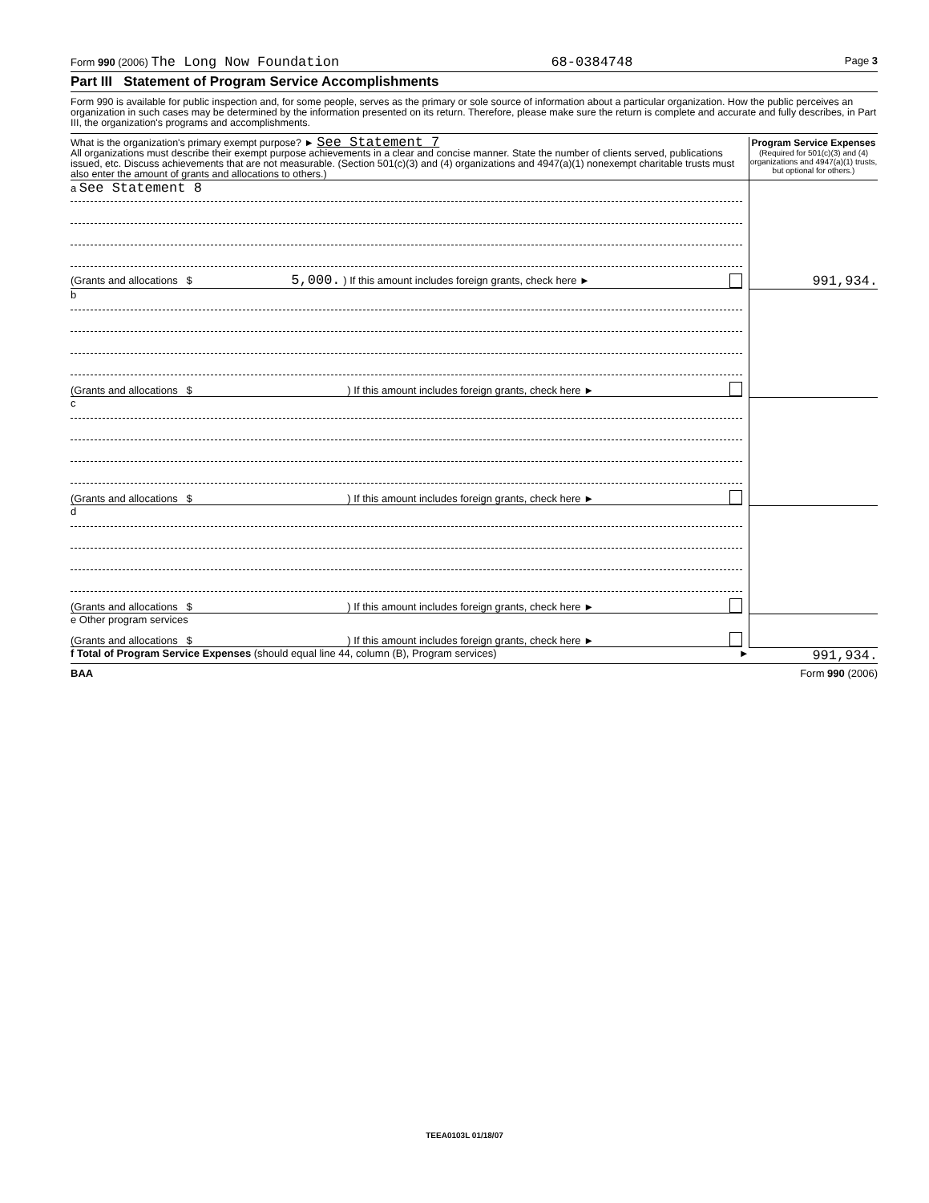Form 990 (2006) The Long Now Foundation 68-0384748 Page 3
Part III Statement of Program Service Accomplishments
Form 990 is available for public inspection and, for some people, serves as the primary or sole source of information about a particular organization. How the public perceives an organization in such cases may be determined by the information presented on its return. Therefore, please make sure the return is complete and accurate and fully describes, in Part III, the organization's programs and accomplishments.
| What is the organization's primary exempt purpose? ► See Statement 7 All organizations must describe their exempt purpose achievements in a clear and concise manner. State the number of clients served, publications issued, etc. Discuss achievements that are not measurable. (Section 501(c)(3) and (4) organizations and 4947(a)(1) nonexempt charitable trusts must also enter the amount of grants and allocations to others.) | Program Service Expenses (Required for 501(c)(3) and (4) organizations and 4947(a)(1) trusts, but optional for others.) |
| a See Statement 8 (Grants and allocations $ 5,000. ) If this amount includes foreign grants, check here ► | 991,934. |
| b (Grants and allocations $ ) If this amount includes foreign grants, check here ► | |
| c (Grants and allocations $ ) If this amount includes foreign grants, check here ► | |
| d (Grants and allocations $ ) If this amount includes foreign grants, check here ► | |
| e Other program services (Grants and allocations $ ) If this amount includes foreign grants, check here ► | |
| f Total of Program Service Expenses (should equal line 44, column (B), Program services) ► | 991,934. |
BAA Form 990 (2006)
TEEA0103L 01/18/07